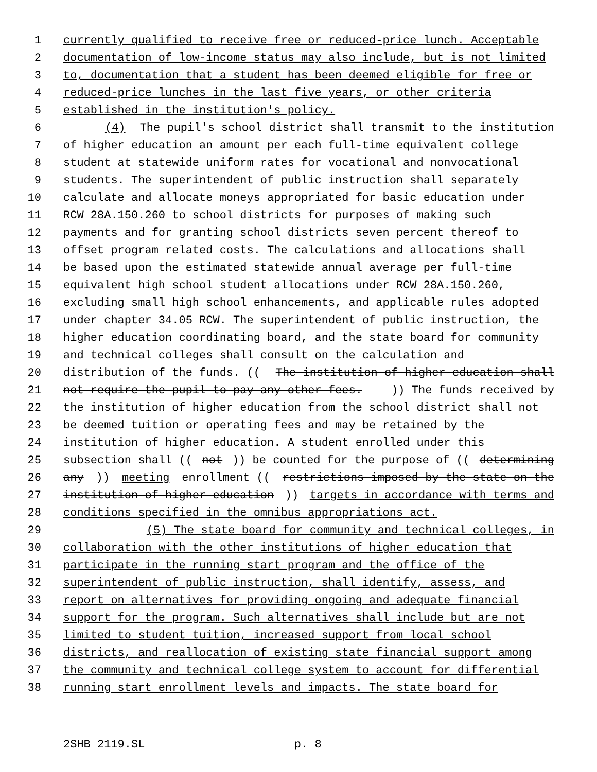1 currently qualified to receive free or reduced-price lunch. Acceptable
2 documentation of low-income status may also include, but is not limited
3 to, documentation that a student has been deemed eligible for free or
4 reduced-price lunches in the last five years, or other criteria
5 established in the institution's policy.
6 (4) The pupil's school district shall transmit to the institution
7 of higher education an amount per each full-time equivalent college
8 student at statewide uniform rates for vocational and nonvocational
9 students. The superintendent of public instruction shall separately
10 calculate and allocate moneys appropriated for basic education under
11 RCW 28A.150.260 to school districts for purposes of making such
12 payments and for granting school districts seven percent thereof to
13 offset program related costs. The calculations and allocations shall
14 be based upon the estimated statewide annual average per full-time
15 equivalent high school student allocations under RCW 28A.150.260,
16 excluding small high school enhancements, and applicable rules adopted
17 under chapter 34.05 RCW. The superintendent of public instruction, the
18 higher education coordinating board, and the state board for community
19 and technical colleges shall consult on the calculation and
20 distribution of the funds. ((The institution of higher education shall
21 not require the pupil to pay any other fees.)) The funds received by
22 the institution of higher education from the school district shall not
23 be deemed tuition or operating fees and may be retained by the
24 institution of higher education. A student enrolled under this
25 subsection shall ((not)) be counted for the purpose of ((determining
26 any)) meeting enrollment ((restrictions imposed by the state on the
27 institution of higher education)) targets in accordance with terms and
28 conditions specified in the omnibus appropriations act.
29 (5) The state board for community and technical colleges, in
30 collaboration with the other institutions of higher education that
31 participate in the running start program and the office of the
32 superintendent of public instruction, shall identify, assess, and
33 report on alternatives for providing ongoing and adequate financial
34 support for the program. Such alternatives shall include but are not
35 limited to student tuition, increased support from local school
36 districts, and reallocation of existing state financial support among
37 the community and technical college system to account for differential
38 running start enrollment levels and impacts. The state board for
2SHB 2119.SL p. 8